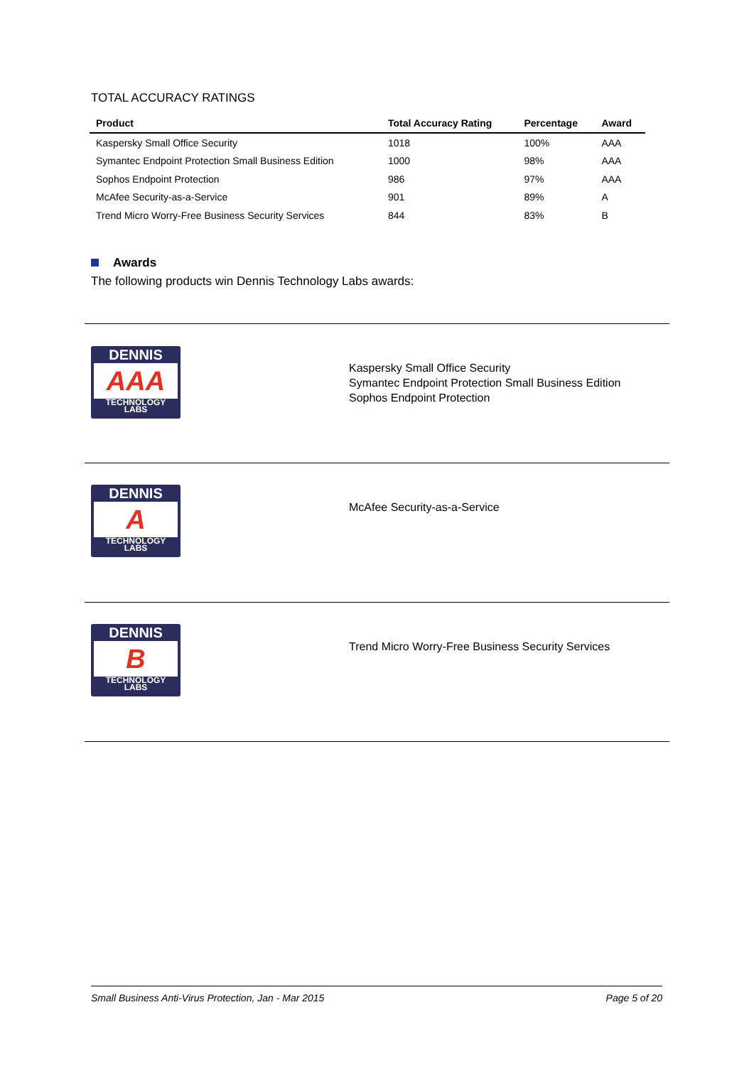TOTAL ACCURACY RATINGS
| Product | Total Accuracy Rating | Percentage | Award |
| --- | --- | --- | --- |
| Kaspersky Small Office Security | 1018 | 100% | AAA |
| Symantec Endpoint Protection Small Business Edition | 1000 | 98% | AAA |
| Sophos Endpoint Protection | 986 | 97% | AAA |
| McAfee Security-as-a-Service | 901 | 89% | A |
| Trend Micro Worry-Free Business Security Services | 844 | 83% | B |
Awards
The following products win Dennis Technology Labs awards:
| DENNIS AAA TECHNOLOGY LABS | Kaspersky Small Office Security Symantec Endpoint Protection Small Business Edition Sophos Endpoint Protection |
| DENNIS A TECHNOLOGY LABS | McAfee Security-as-a-Service |
| DENNIS B TECHNOLOGY LABS | Trend Micro Worry-Free Business Security Services |
Small Business Anti-Virus Protection, Jan - Mar 2015 Page 5 of 20